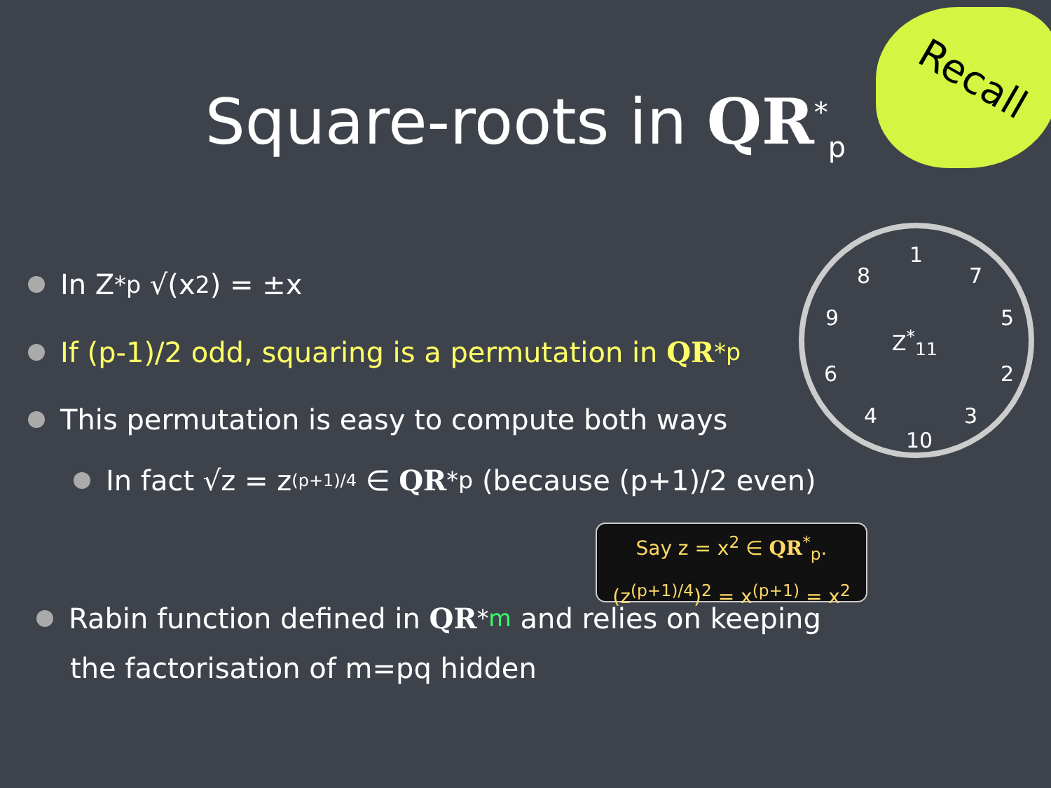Recall
Square-roots in QR<sup>*</sup><sub>p</sub>
1
7 8
5 9
Z<sup>*</sup><sub>11</sub>
6 2
4 3
10
In Z<sup>*</sup><sub>p</sub> √(x<sup>2</sup>) = ±x
If (p-1)/2 odd, squaring is a permutation in QR<sup>*</sup><sub>p</sub>
This permutation is easy to compute both ways
In fact √z = z<sup>(p+1)/4</sup> ∈ QR<sup>*</sup><sub>p</sub> (because (p+1)/2 even)
Say z = x<sup>2</sup> ∈ QR<sup>*</sup><sub>p</sub>.
(z<sup>(p+1)/4</sup>)<sup>2</sup> = x<sup>(p+1)</sup> = x<sup>2</sup>
Rabin function defined in QR<sup>*</sup><sub>m</sub> and relies on keeping
the factorisation of m=pq hidden